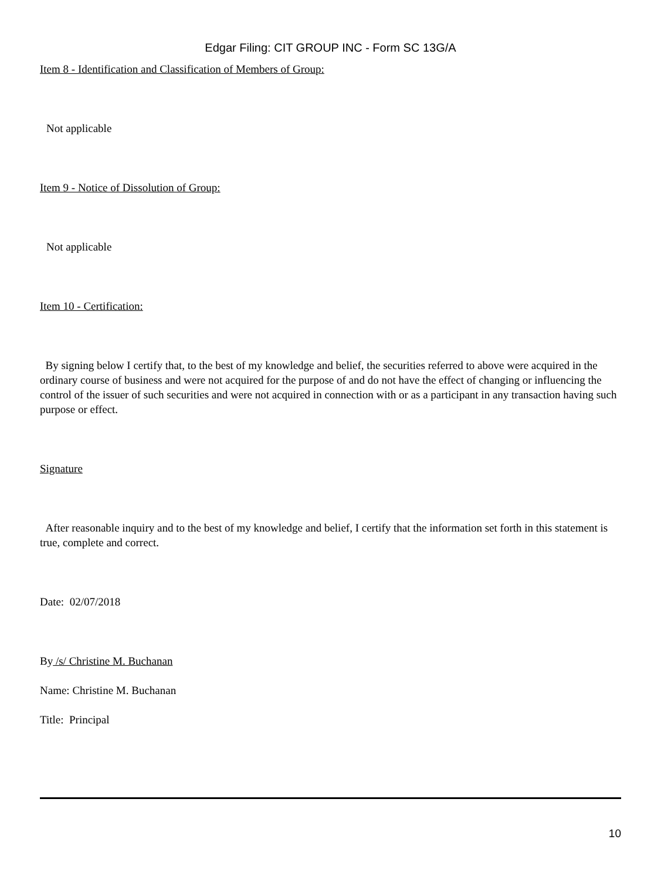Edgar Filing: CIT GROUP INC - Form SC 13G/A
Item 8 - Identification and Classification of Members of Group:
Not applicable
Item 9 - Notice of Dissolution of Group:
Not applicable
Item 10 - Certification:
By signing below I certify that, to the best of my knowledge and belief, the securities referred to above were acquired in the ordinary course of business and were not acquired for the purpose of and do not have the effect of changing or influencing the control of the issuer of such securities and were not acquired in connection with or as a participant in any transaction having such purpose or effect.
Signature
After reasonable inquiry and to the best of my knowledge and belief, I certify that the information set forth in this statement is true, complete and correct.
Date: 02/07/2018
By /s/ Christine M. Buchanan
Name: Christine M. Buchanan
Title: Principal
10